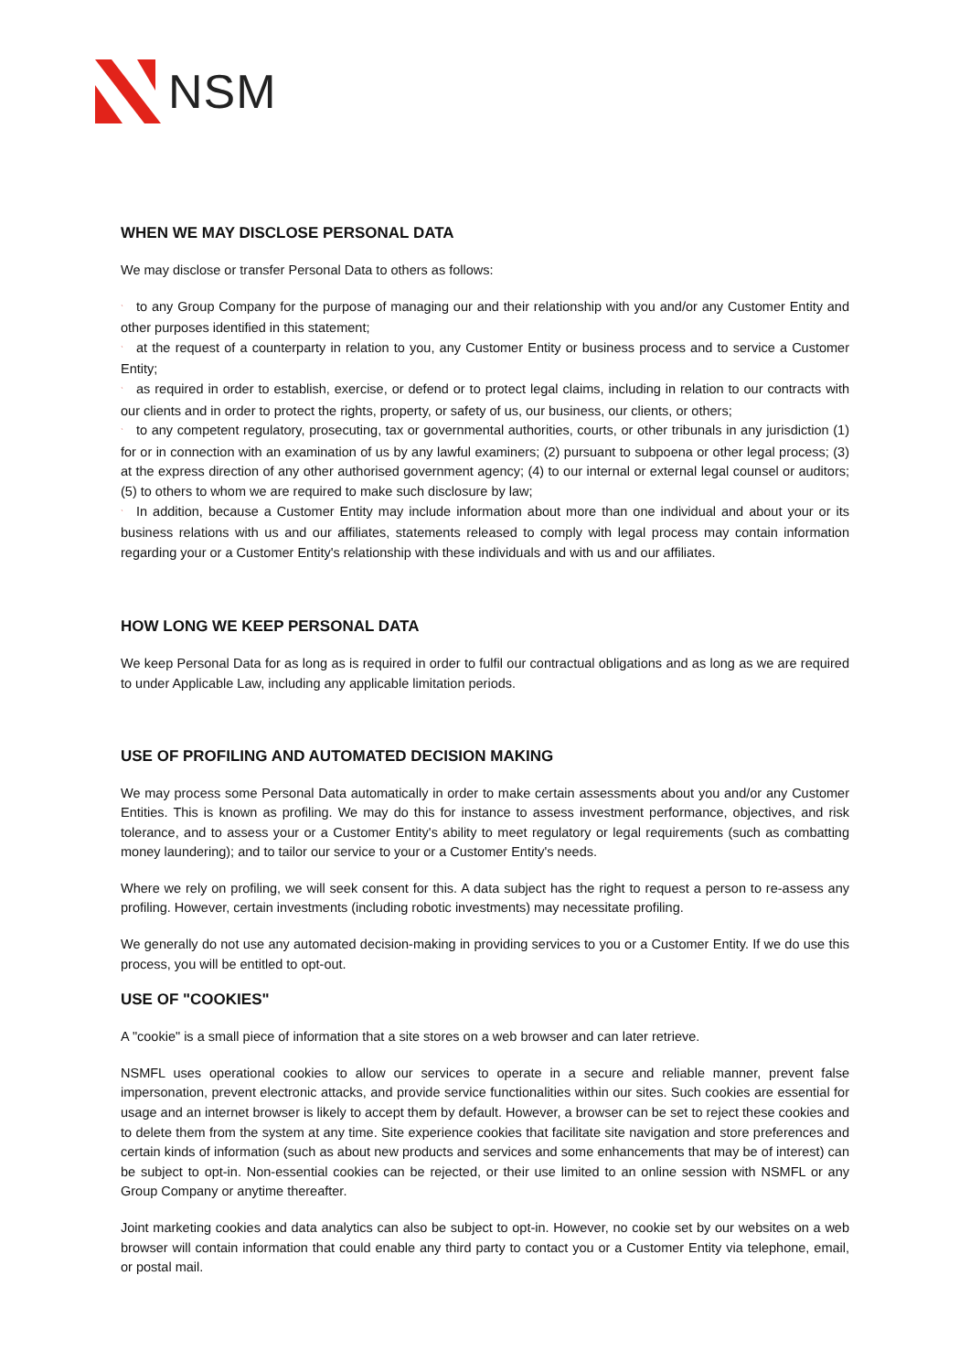NSM
WHEN WE MAY DISCLOSE PERSONAL DATA
We may disclose or transfer Personal Data to others as follows:
` to any Group Company for the purpose of managing our and their relationship with you and/or any Customer Entity and other purposes identified in this statement;
` at the request of a counterparty in relation to you, any Customer Entity or business process and to service a Customer Entity;
` as required in order to establish, exercise, or defend or to protect legal claims, including in relation to our contracts with our clients and in order to protect the rights, property, or safety of us, our business, our clients, or others;
` to any competent regulatory, prosecuting, tax or governmental authorities, courts, or other tribunals in any jurisdiction (1) for or in connection with an examination of us by any lawful examiners; (2) pursuant to subpoena or other legal process; (3) at the express direction of any other authorised government agency; (4) to our internal or external legal counsel or auditors; (5) to others to whom we are required to make such disclosure by law;
` In addition, because a Customer Entity may include information about more than one individual and about your or its business relations with us and our affiliates, statements released to comply with legal process may contain information regarding your or a Customer Entity's relationship with these individuals and with us and our affiliates.
HOW LONG WE KEEP PERSONAL DATA
We keep Personal Data for as long as is required in order to fulfil our contractual obligations and as long as we are required to under Applicable Law, including any applicable limitation periods.
USE OF PROFILING AND AUTOMATED DECISION MAKING
We may process some Personal Data automatically in order to make certain assessments about you and/or any Customer Entities. This is known as profiling. We may do this for instance to assess investment performance, objectives, and risk tolerance, and to assess your or a Customer Entity's ability to meet regulatory or legal requirements (such as combatting money laundering); and to tailor our service to your or a Customer Entity's needs.
Where we rely on profiling, we will seek consent for this. A data subject has the right to request a person to re-assess any profiling. However, certain investments (including robotic investments) may necessitate profiling.
We generally do not use any automated decision-making in providing services to you or a Customer Entity. If we do use this process, you will be entitled to opt-out.
USE OF "COOKIES"
A "cookie" is a small piece of information that a site stores on a web browser and can later retrieve.
NSMFL uses operational cookies to allow our services to operate in a secure and reliable manner, prevent false impersonation, prevent electronic attacks, and provide service functionalities within our sites. Such cookies are essential for usage and an internet browser is likely to accept them by default. However, a browser can be set to reject these cookies and to delete them from the system at any time. Site experience cookies that facilitate site navigation and store preferences and certain kinds of information (such as about new products and services and some enhancements that may be of interest) can be subject to opt-in. Non-essential cookies can be rejected, or their use limited to an online session with NSMFL or any Group Company or anytime thereafter.
Joint marketing cookies and data analytics can also be subject to opt-in. However, no cookie set by our websites on a web browser will contain information that could enable any third party to contact you or a Customer Entity via telephone, email, or postal mail.